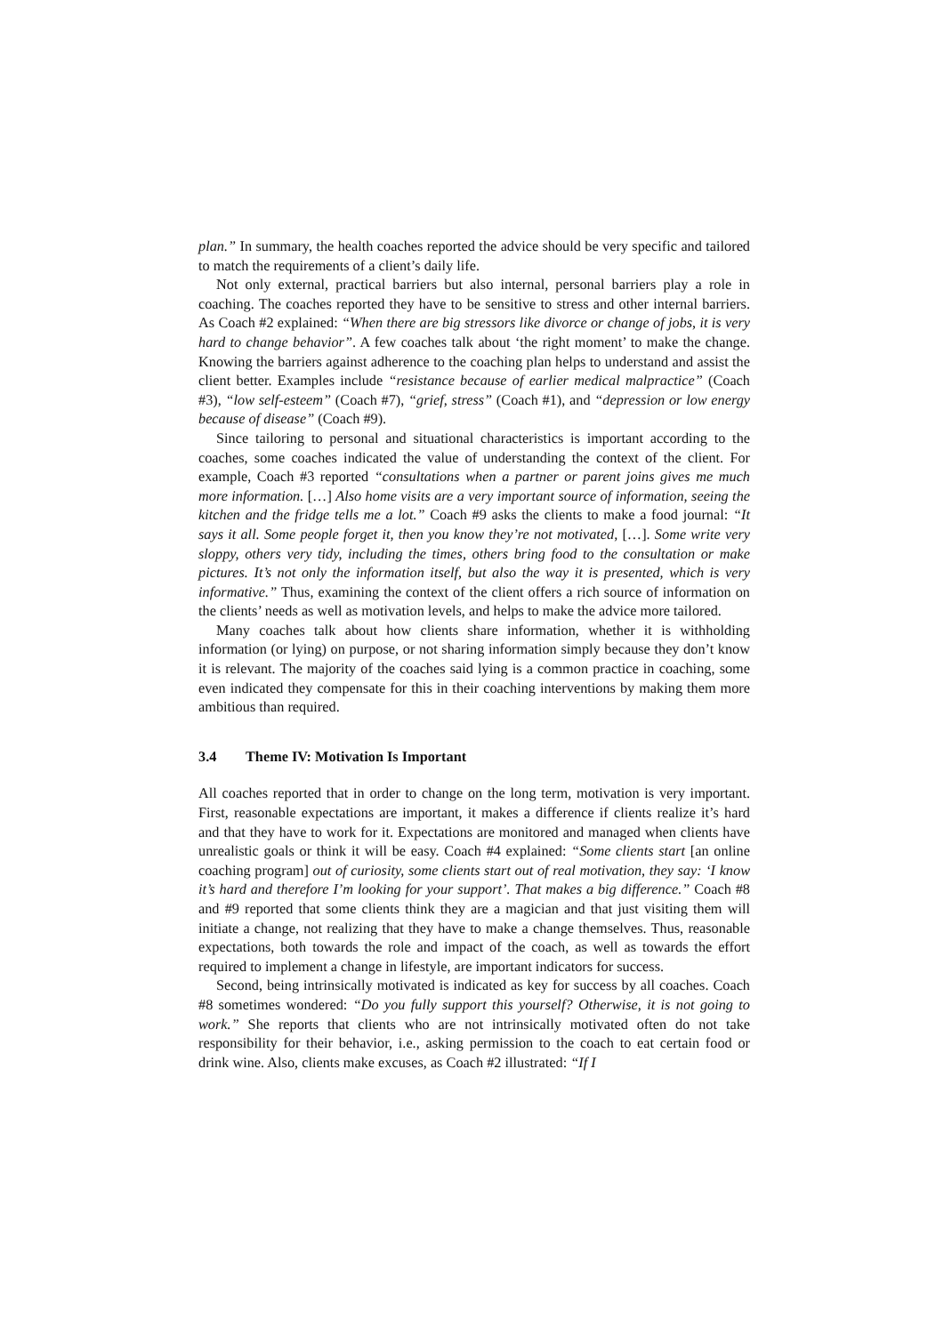plan.” In summary, the health coaches reported the advice should be very specific and tailored to match the requirements of a client’s daily life.
Not only external, practical barriers but also internal, personal barriers play a role in coaching. The coaches reported they have to be sensitive to stress and other internal barriers. As Coach #2 explained: “When there are big stressors like divorce or change of jobs, it is very hard to change behavior”. A few coaches talk about ‘the right moment’ to make the change. Knowing the barriers against adherence to the coaching plan helps to understand and assist the client better. Examples include “resistance because of earlier medical malpractice” (Coach #3), “low self-esteem” (Coach #7), “grief, stress” (Coach #1), and “depression or low energy because of disease” (Coach #9).
Since tailoring to personal and situational characteristics is important according to the coaches, some coaches indicated the value of understanding the context of the client. For example, Coach #3 reported “consultations when a partner or parent joins gives me much more information. […] Also home visits are a very important source of information, seeing the kitchen and the fridge tells me a lot.” Coach #9 asks the clients to make a food journal: “It says it all. Some people forget it, then you know they’re not motivated, […]. Some write very sloppy, others very tidy, including the times, others bring food to the consultation or make pictures. It’s not only the information itself, but also the way it is presented, which is very informative.” Thus, examining the context of the client offers a rich source of information on the clients’ needs as well as motivation levels, and helps to make the advice more tailored.
Many coaches talk about how clients share information, whether it is withholding information (or lying) on purpose, or not sharing information simply because they don’t know it is relevant. The majority of the coaches said lying is a common practice in coaching, some even indicated they compensate for this in their coaching interventions by making them more ambitious than required.
3.4 Theme IV: Motivation Is Important
All coaches reported that in order to change on the long term, motivation is very important. First, reasonable expectations are important, it makes a difference if clients realize it’s hard and that they have to work for it. Expectations are monitored and managed when clients have unrealistic goals or think it will be easy. Coach #4 explained: “Some clients start [an online coaching program] out of curiosity, some clients start out of real motivation, they say: ‘I know it’s hard and therefore I’m looking for your support’. That makes a big difference.” Coach #8 and #9 reported that some clients think they are a magician and that just visiting them will initiate a change, not realizing that they have to make a change themselves. Thus, reasonable expectations, both towards the role and impact of the coach, as well as towards the effort required to implement a change in lifestyle, are important indicators for success.
Second, being intrinsically motivated is indicated as key for success by all coaches. Coach #8 sometimes wondered: “Do you fully support this yourself? Otherwise, it is not going to work.” She reports that clients who are not intrinsically motivated often do not take responsibility for their behavior, i.e., asking permission to the coach to eat certain food or drink wine. Also, clients make excuses, as Coach #2 illustrated: “If I